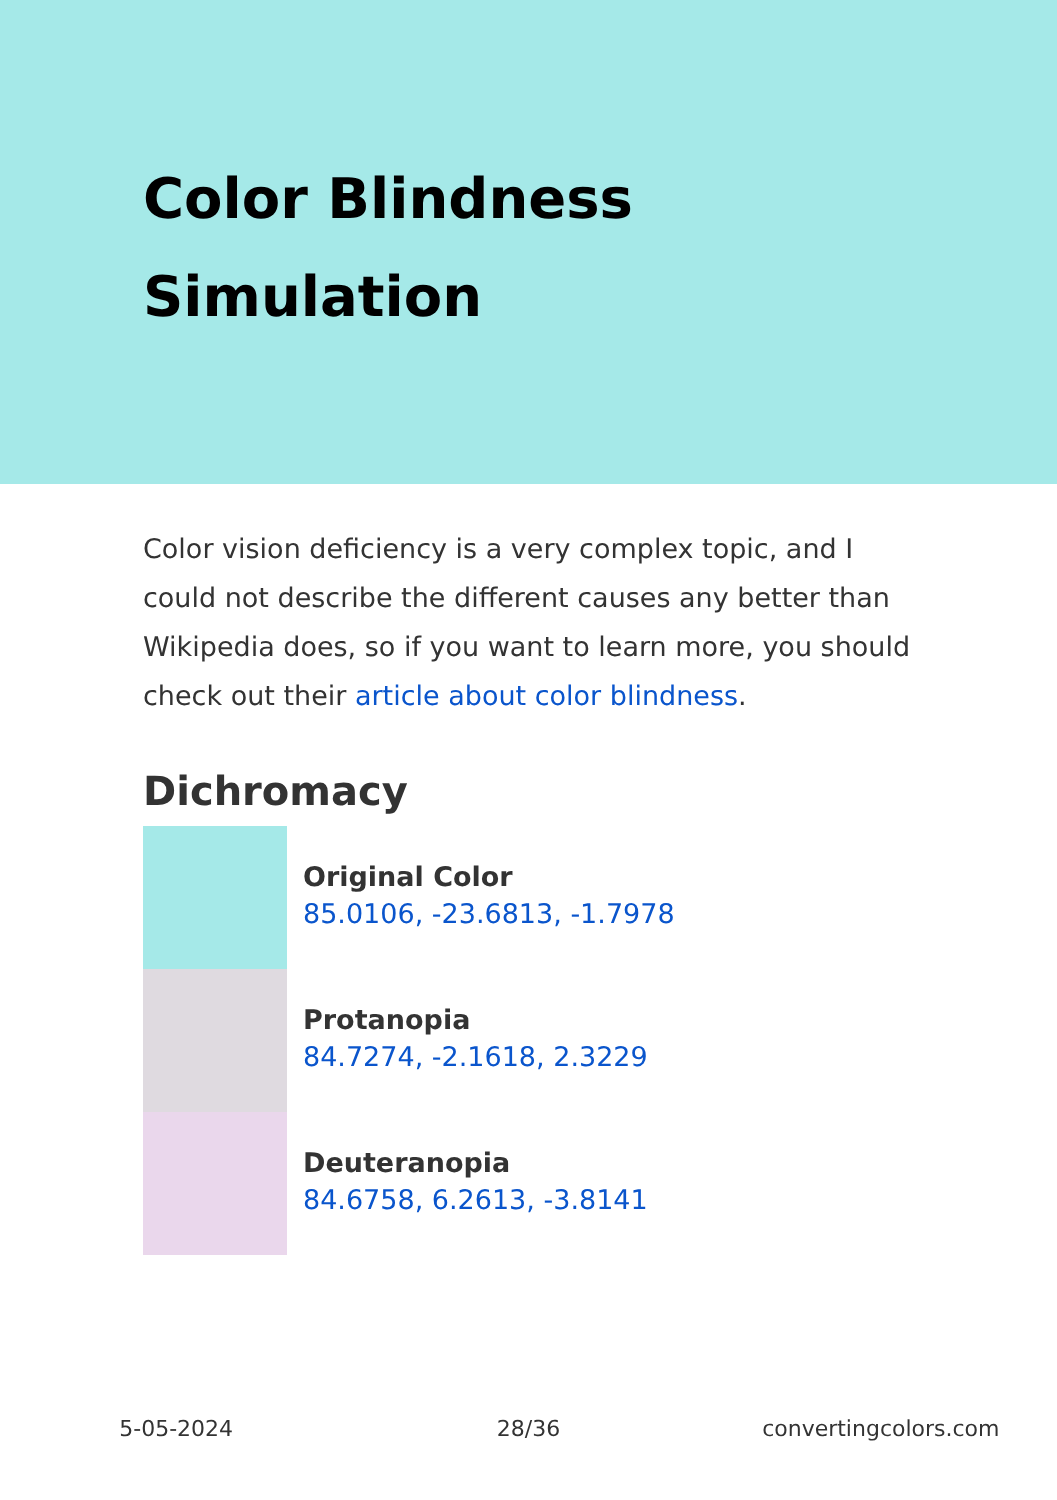Color Blindness Simulation
Color vision deficiency is a very complex topic, and I could not describe the different causes any better than Wikipedia does, so if you want to learn more, you should check out their article about color blindness.
Dichromacy
Original Color
85.0106, -23.6813, -1.7978
Protanopia
84.7274, -2.1618, 2.3229
Deuteranopia
84.6758, 6.2613, -3.8141
5-05-2024 28/36 convertingcolors.com